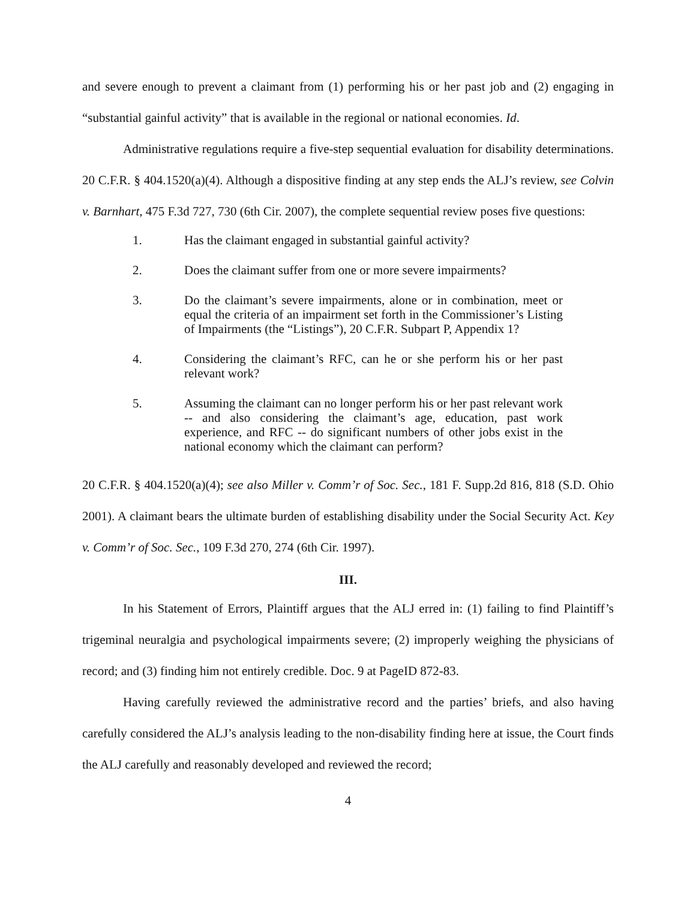and severe enough to prevent a claimant from (1) performing his or her past job and (2) engaging in “substantial gainful activity” that is available in the regional or national economies. Id.
Administrative regulations require a five-step sequential evaluation for disability determinations. 20 C.F.R. § 404.1520(a)(4). Although a dispositive finding at any step ends the ALJ’s review, see Colvin v. Barnhart, 475 F.3d 727, 730 (6th Cir. 2007), the complete sequential review poses five questions:
1. Has the claimant engaged in substantial gainful activity?
2. Does the claimant suffer from one or more severe impairments?
3. Do the claimant’s severe impairments, alone or in combination, meet or equal the criteria of an impairment set forth in the Commissioner’s Listing of Impairments (the “Listings”), 20 C.F.R. Subpart P, Appendix 1?
4. Considering the claimant’s RFC, can he or she perform his or her past relevant work?
5. Assuming the claimant can no longer perform his or her past relevant work -- and also considering the claimant’s age, education, past work experience, and RFC -- do significant numbers of other jobs exist in the national economy which the claimant can perform?
20 C.F.R. § 404.1520(a)(4); see also Miller v. Comm’r of Soc. Sec., 181 F. Supp.2d 816, 818 (S.D. Ohio 2001). A claimant bears the ultimate burden of establishing disability under the Social Security Act. Key v. Comm’r of Soc. Sec., 109 F.3d 270, 274 (6th Cir. 1997).
III.
In his Statement of Errors, Plaintiff argues that the ALJ erred in: (1) failing to find Plaintiff’s trigeminal neuralgia and psychological impairments severe; (2) improperly weighing the physicians of record; and (3) finding him not entirely credible. Doc. 9 at PageID 872-83.
Having carefully reviewed the administrative record and the parties’ briefs, and also having carefully considered the ALJ’s analysis leading to the non-disability finding here at issue, the Court finds the ALJ carefully and reasonably developed and reviewed the record;
4